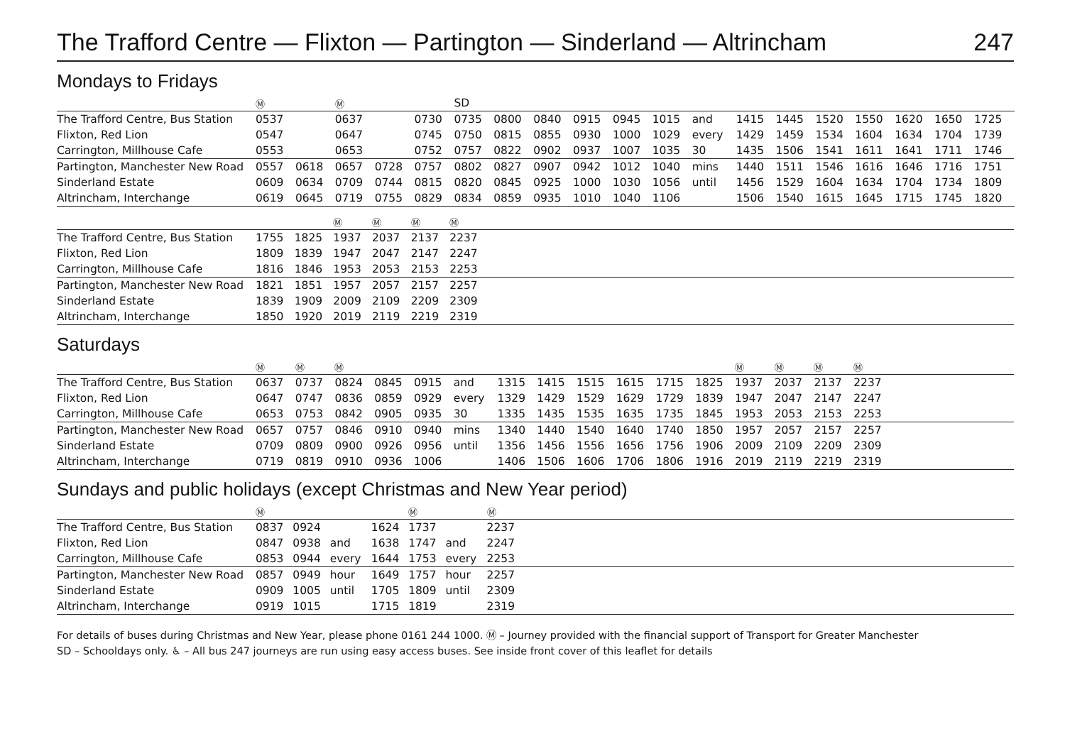The Trafford Centre — Flixton — Partington — Sinderland — Altrincham 247
Mondays to Fridays
| | Ⓜ | | Ⓜ | | | SD | | | | | | | | | | | | | | |
| The Trafford Centre, Bus Station | 0537 | | 0637 | | 0730 | 0735 | 0800 | 0840 | 0915 | 0945 | 1015 | and | 1415 | 1445 | 1520 | 1550 | 1620 | 1650 | 1725 | |
| Flixton, Red Lion | 0547 | | 0647 | | 0745 | 0750 | 0815 | 0855 | 0930 | 1000 | 1029 | every | 1429 | 1459 | 1534 | 1604 | 1634 | 1704 | 1739 | |
| Carrington, Millhouse Cafe | 0553 | | 0653 | | 0752 | 0757 | 0822 | 0902 | 0937 | 1007 | 1035 | 30 | 1435 | 1506 | 1541 | 1611 | 1641 | 1711 | 1746 | |
| Partington, Manchester New Road | 0557 | 0618 | 0657 | 0728 | 0757 | 0802 | 0827 | 0907 | 0942 | 1012 | 1040 | mins | 1440 | 1511 | 1546 | 1616 | 1646 | 1716 | 1751 | |
| Sinderland Estate | 0609 | 0634 | 0709 | 0744 | 0815 | 0820 | 0845 | 0925 | 1000 | 1030 | 1056 | until | 1456 | 1529 | 1604 | 1634 | 1704 | 1734 | 1809 | |
| Altrincham, Interchange | 0619 | 0645 | 0719 | 0755 | 0829 | 0834 | 0859 | 0935 | 1010 | 1040 | 1106 | | 1506 | 1540 | 1615 | 1645 | 1715 | 1745 | 1820 | |
| | | | Ⓜ | Ⓜ | Ⓜ | Ⓜ | |
| The Trafford Centre, Bus Station | 1755 | 1825 | 1937 | 2037 | 2137 | 2237 | |
| Flixton, Red Lion | 1809 | 1839 | 1947 | 2047 | 2147 | 2247 | |
| Carrington, Millhouse Cafe | 1816 | 1846 | 1953 | 2053 | 2153 | 2253 | |
| Partington, Manchester New Road | 1821 | 1851 | 1957 | 2057 | 2157 | 2257 | |
| Sinderland Estate | 1839 | 1909 | 2009 | 2109 | 2209 | 2309 | |
| Altrincham, Interchange | 1850 | 1920 | 2019 | 2119 | 2219 | 2319 | |
Saturdays
| | Ⓜ | Ⓜ | Ⓜ | | | | | | | | | | Ⓜ | Ⓜ | Ⓜ | Ⓜ | |
| The Trafford Centre, Bus Station | 0637 | 0737 | 0824 | 0845 | 0915 | and | 1315 | 1415 | 1515 | 1615 | 1715 | 1825 | 1937 | 2037 | 2137 | 2237 | |
| Flixton, Red Lion | 0647 | 0747 | 0836 | 0859 | 0929 | every | 1329 | 1429 | 1529 | 1629 | 1729 | 1839 | 1947 | 2047 | 2147 | 2247 | |
| Carrington, Millhouse Cafe | 0653 | 0753 | 0842 | 0905 | 0935 | 30 | 1335 | 1435 | 1535 | 1635 | 1735 | 1845 | 1953 | 2053 | 2153 | 2253 | |
| Partington, Manchester New Road | 0657 | 0757 | 0846 | 0910 | 0940 | mins | 1340 | 1440 | 1540 | 1640 | 1740 | 1850 | 1957 | 2057 | 2157 | 2257 | |
| Sinderland Estate | 0709 | 0809 | 0900 | 0926 | 0956 | until | 1356 | 1456 | 1556 | 1656 | 1756 | 1906 | 2009 | 2109 | 2209 | 2309 | |
| Altrincham, Interchange | 0719 | 0819 | 0910 | 0936 | 1006 | | 1406 | 1506 | 1606 | 1706 | 1806 | 1916 | 2019 | 2119 | 2219 | 2319 | |
Sundays and public holidays (except Christmas and New Year period)
| | Ⓜ | | | | Ⓜ | | Ⓜ | |
| The Trafford Centre, Bus Station | 0837 | 0924 | | 1624 | 1737 | | 2237 | |
| Flixton, Red Lion | 0847 | 0938 | and | 1638 | 1747 | and | 2247 | |
| Carrington, Millhouse Cafe | 0853 | 0944 | every | 1644 | 1753 | every | 2253 | |
| Partington, Manchester New Road | 0857 | 0949 | hour | 1649 | 1757 | hour | 2257 | |
| Sinderland Estate | 0909 | 1005 | until | 1705 | 1809 | until | 2309 | |
| Altrincham, Interchange | 0919 | 1015 | | 1715 | 1819 | | 2319 | |
For details of buses during Christmas and New Year, please phone 0161 244 1000. Ⓜ – Journey provided with the financial support of Transport for Greater Manchester
SD – Schooldays only. ♿ – All bus 247 journeys are run using easy access buses. See inside front cover of this leaflet for details